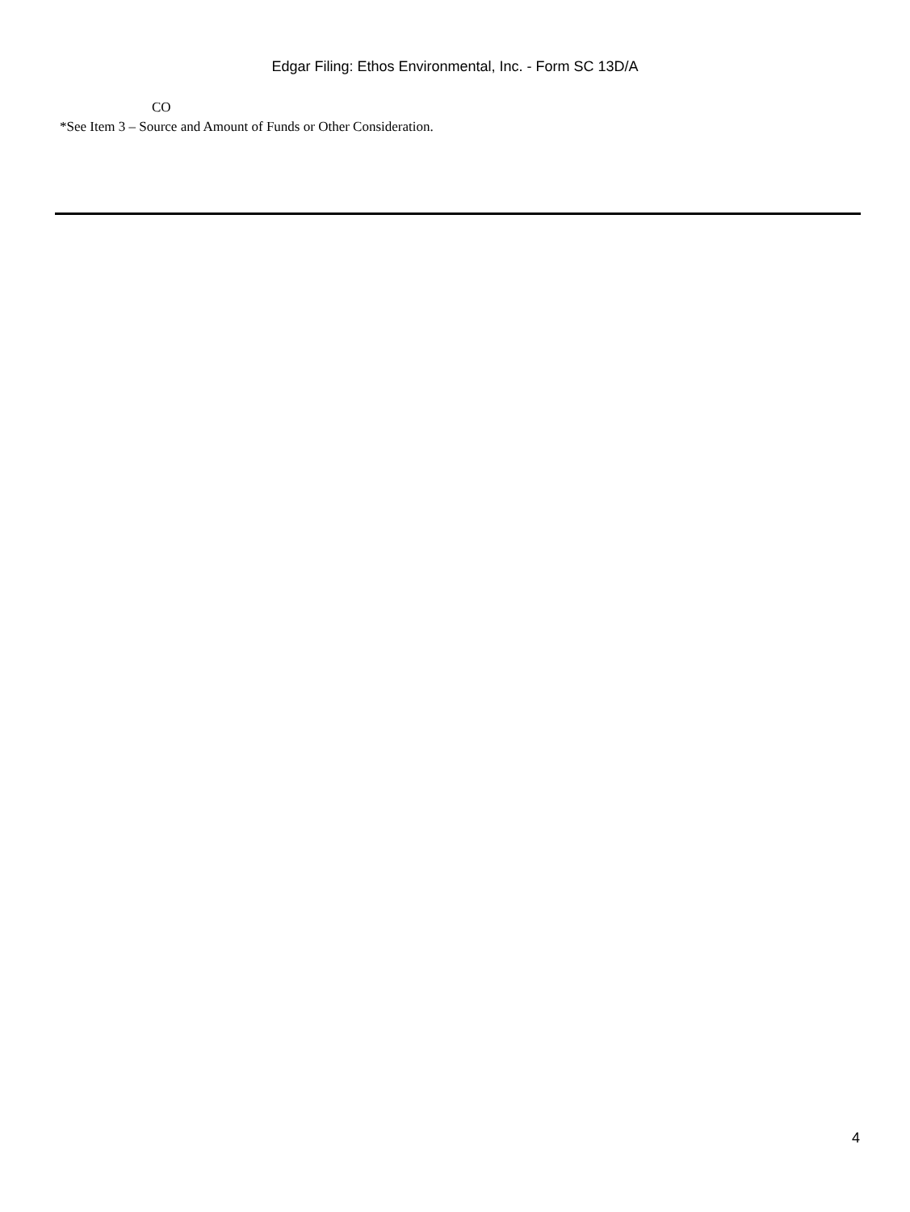Edgar Filing: Ethos Environmental, Inc. - Form SC 13D/A
CO
*See Item 3 – Source and Amount of Funds or Other Consideration.
4